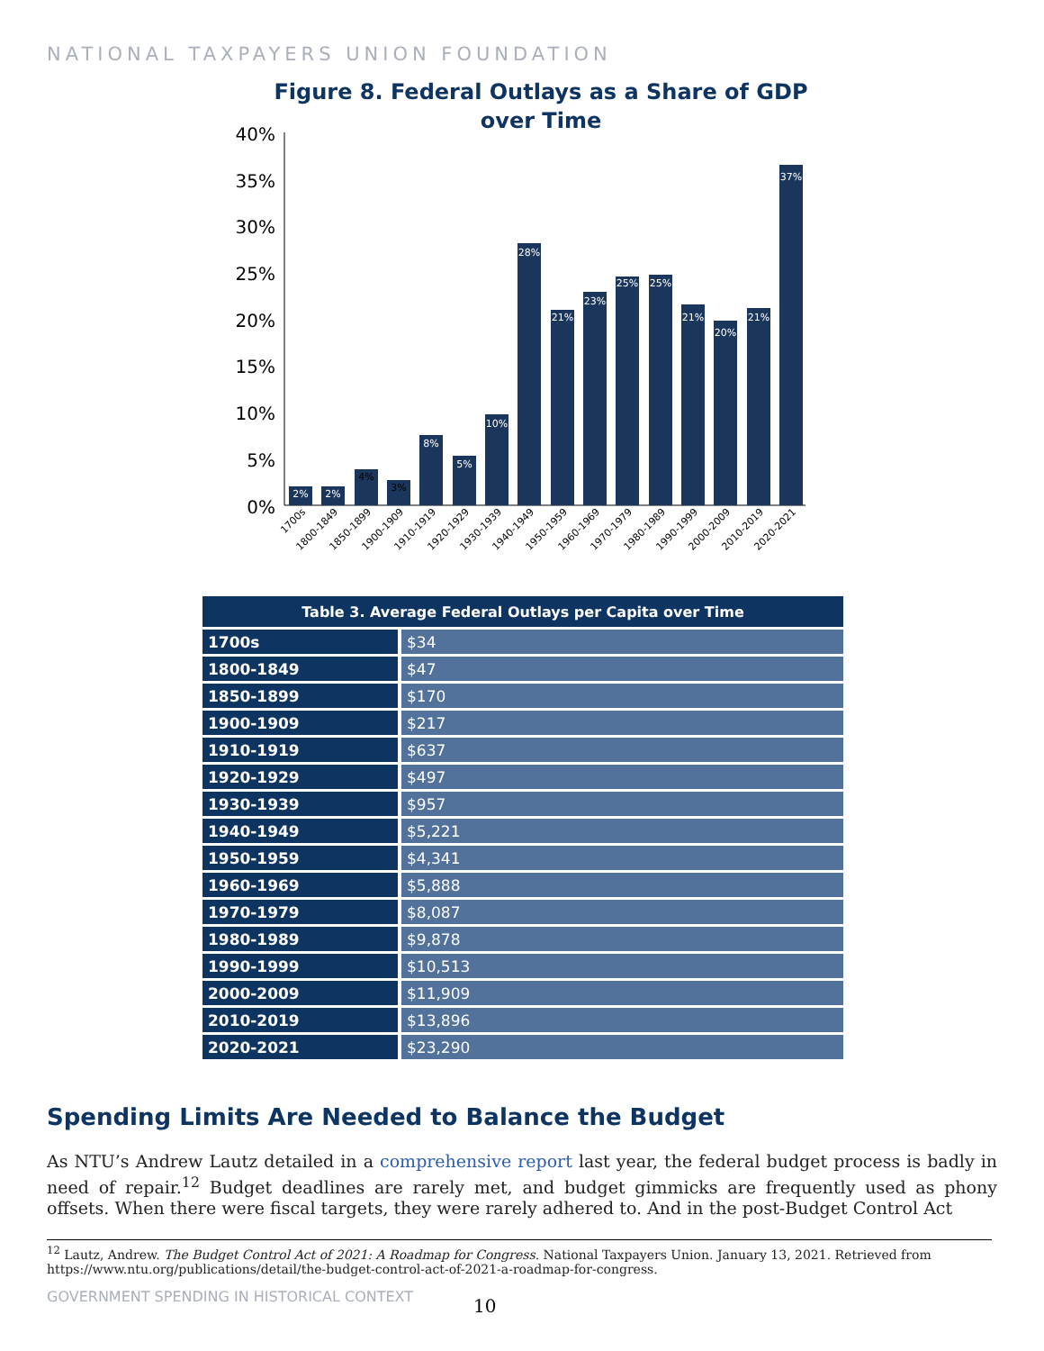NATIONAL TAXPAYERS UNION FOUNDATION
Figure 8. Federal Outlays as a Share of GDP
over Time
40%
35%
30%
25%
20%
15%
10%
5%
0%
2%
2%
4%
3%
8%
5%
10%
28%
21%
23%
25%
25%
21%
20%
21%
37%
1700s
1800-1849
1850-1899
1900-1909
1910-1919
1920-1929
1930-1939
1940-1949
1950-1959
1960-1969
1970-1979
1980-1989
1990-1999
2000-2009
2010-2019
2020-2021
| Table 3. Average Federal Outlays per Capita over Time | |
| --- | --- |
| 1700s | $34 |
| 1800-1849 | $47 |
| 1850-1899 | $170 |
| 1900-1909 | $217 |
| 1910-1919 | $637 |
| 1920-1929 | $497 |
| 1930-1939 | $957 |
| 1940-1949 | $5,221 |
| 1950-1959 | $4,341 |
| 1960-1969 | $5,888 |
| 1970-1979 | $8,087 |
| 1980-1989 | $9,878 |
| 1990-1999 | $10,513 |
| 2000-2009 | $11,909 |
| 2010-2019 | $13,896 |
| 2020-2021 | $23,290 |
Spending Limits Are Needed to Balance the Budget
As NTU’s Andrew Lautz detailed in a comprehensive report last year, the federal budget process is badly in need of repair.<sup>12</sup> Budget deadlines are rarely met, and budget gimmicks are frequently used as phony offsets. When there were fiscal targets, they were rarely adhered to. And in the post-Budget Control Act
<sup>12</sup> Lautz, Andrew. The Budget Control Act of 2021: A Roadmap for Congress. National Taxpayers Union. January 13, 2021. Retrieved from https://www.ntu.org/publications/detail/the-budget-control-act-of-2021-a-roadmap-for-congress.
GOVERNMENT SPENDING IN HISTORICAL CONTEXT
10